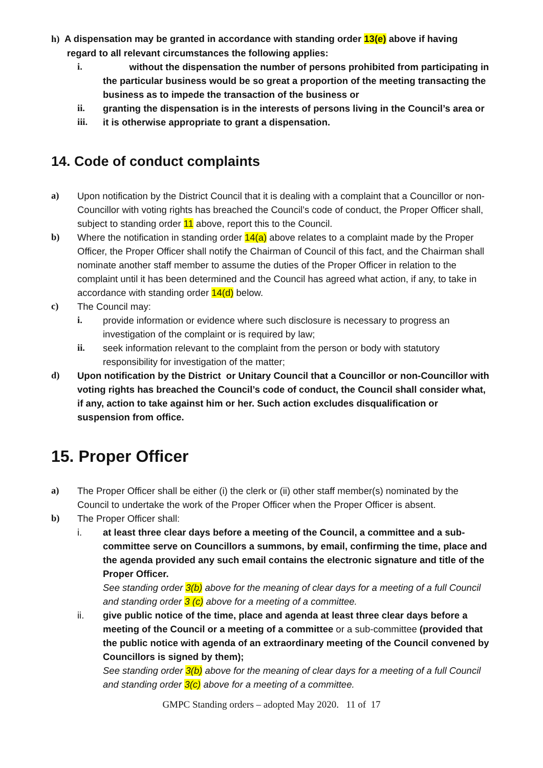h) A dispensation may be granted in accordance with standing order 13(e) above if having
regard to all relevant circumstances the following applies:
i. without the dispensation the number of persons prohibited from participating in the particular business would be so great a proportion of the meeting transacting the business as to impede the transaction of the business or
ii. granting the dispensation is in the interests of persons living in the Council’s area or
iii. it is otherwise appropriate to grant a dispensation.
14. Code of conduct complaints
a) Upon notification by the District Council that it is dealing with a complaint that a Councillor or non-Councillor with voting rights has breached the Council’s code of conduct, the Proper Officer shall, subject to standing order 11 above, report this to the Council.
b) Where the notification in standing order 14(a) above relates to a complaint made by the Proper Officer, the Proper Officer shall notify the Chairman of Council of this fact, and the Chairman shall nominate another staff member to assume the duties of the Proper Officer in relation to the complaint until it has been determined and the Council has agreed what action, if any, to take in accordance with standing order 14(d) below.
c) The Council may:
i. provide information or evidence where such disclosure is necessary to progress an investigation of the complaint or is required by law;
ii. seek information relevant to the complaint from the person or body with statutory responsibility for investigation of the matter;
d) Upon notification by the District or Unitary Council that a Councillor or non-Councillor with voting rights has breached the Council’s code of conduct, the Council shall consider what, if any, action to take against him or her. Such action excludes disqualification or suspension from office.
15. Proper Officer
a) The Proper Officer shall be either (i) the clerk or (ii) other staff member(s) nominated by the Council to undertake the work of the Proper Officer when the Proper Officer is absent.
b) The Proper Officer shall:
i. at least three clear days before a meeting of the Council, a committee and a sub-committee serve on Councillors a summons, by email, confirming the time, place and the agenda provided any such email contains the electronic signature and title of the Proper Officer.
See standing order 3(b) above for the meaning of clear days for a meeting of a full Council and standing order 3 (c) above for a meeting of a committee.
ii. give public notice of the time, place and agenda at least three clear days before a meeting of the Council or a meeting of a committee or a sub-committee (provided that the public notice with agenda of an extraordinary meeting of the Council convened by Councillors is signed by them);
See standing order 3(b) above for the meaning of clear days for a meeting of a full Council and standing order 3(c) above for a meeting of a committee.
GMPC Standing orders – adopted May 2020. 11 of 17